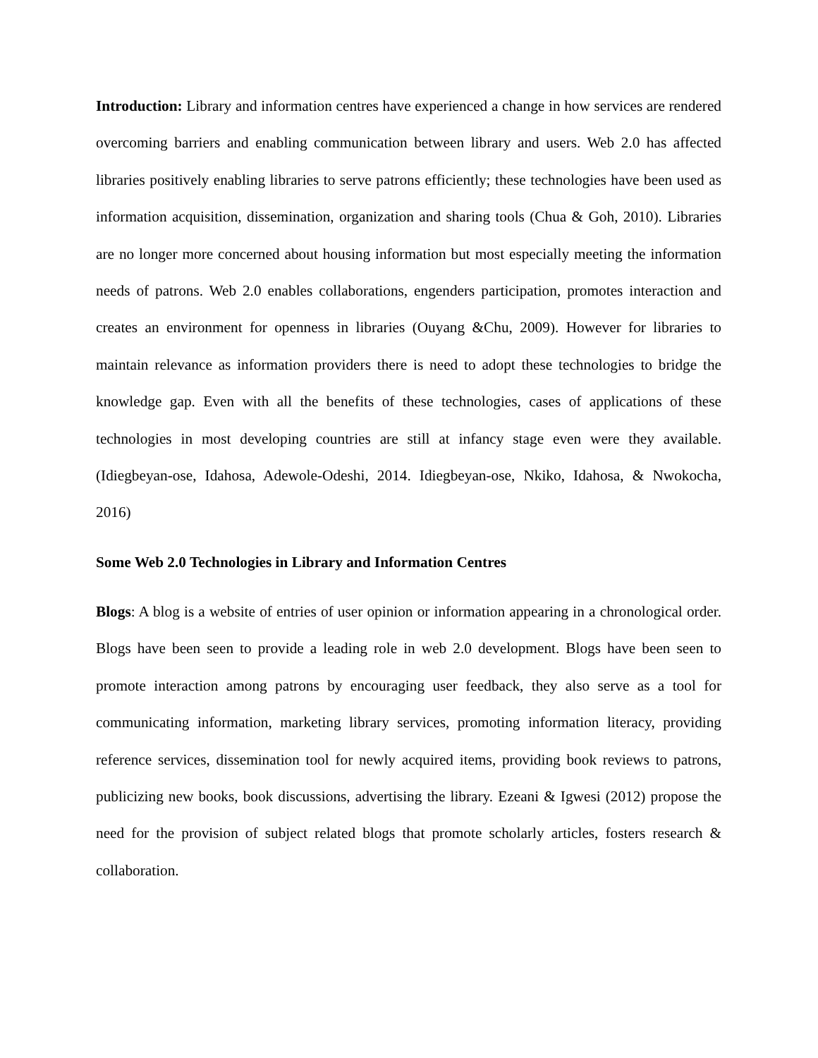Introduction: Library and information centres have experienced a change in how services are rendered overcoming barriers and enabling communication between library and users. Web 2.0 has affected libraries positively enabling libraries to serve patrons efficiently; these technologies have been used as information acquisition, dissemination, organization and sharing tools (Chua & Goh, 2010). Libraries are no longer more concerned about housing information but most especially meeting the information needs of patrons. Web 2.0 enables collaborations, engenders participation, promotes interaction and creates an environment for openness in libraries (Ouyang &Chu, 2009). However for libraries to maintain relevance as information providers there is need to adopt these technologies to bridge the knowledge gap. Even with all the benefits of these technologies, cases of applications of these technologies in most developing countries are still at infancy stage even were they available. (Idiegbeyan-ose, Idahosa, Adewole-Odeshi, 2014. Idiegbeyan-ose, Nkiko, Idahosa, & Nwokocha, 2016)
Some Web 2.0 Technologies in Library and Information Centres
Blogs: A blog is a website of entries of user opinion or information appearing in a chronological order. Blogs have been seen to provide a leading role in web 2.0 development. Blogs have been seen to promote interaction among patrons by encouraging user feedback, they also serve as a tool for communicating information, marketing library services, promoting information literacy, providing reference services, dissemination tool for newly acquired items, providing book reviews to patrons, publicizing new books, book discussions, advertising the library. Ezeani & Igwesi (2012) propose the need for the provision of subject related blogs that promote scholarly articles, fosters research & collaboration.